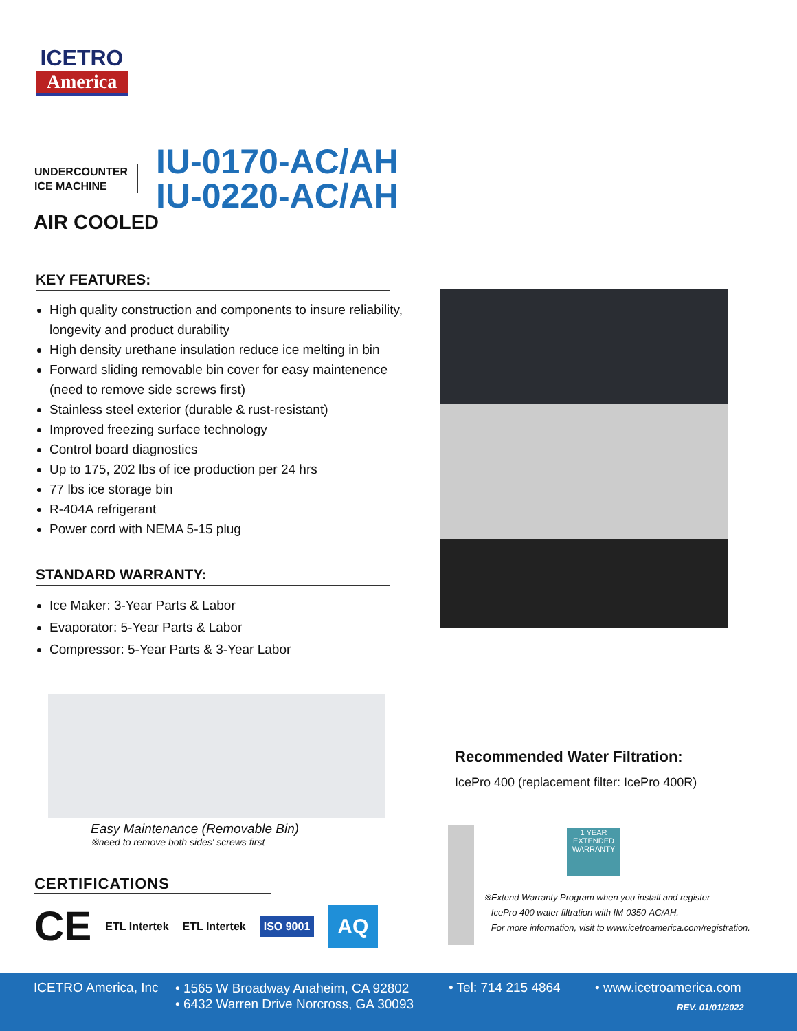ICETRO
America
UNDERCOUNTER
ICE MACHINE
IU-0170-AC/AH
IU-0220-AC/AH
AIR COOLED
KEY FEATURES:
High quality construction and components to insure reliability, longevity and product durability
High density urethane insulation reduce ice melting in bin
Forward sliding removable bin cover for easy maintenence (need to remove side screws first)
Stainless steel exterior (durable & rust-resistant)
Improved freezing surface technology
Control board diagnostics
Up to 175, 202 lbs of ice production per 24 hrs
77 lbs ice storage bin
R-404A refrigerant
Power cord with NEMA 5-15 plug
STANDARD WARRANTY:
Ice Maker: 3-Year Parts & Labor
Evaporator: 5-Year Parts & Labor
Compressor: 5-Year Parts & 3-Year Labor
Easy Maintenance (Removable Bin)
※need to remove both sides' screws first
CERTIFICATIONS
CE ETL Intertek ETL Intertek ISO 9001 AQ
Recommended Water Filtration:
IcePro 400 (replacement filter: IcePro 400R)
1 YEAR EXTENDED WARRANTY
※Extend Warranty Program when you install and register
IcePro 400 water filtration with IM-0350-AC/AH.
For more information, visit to www.icetroamerica.com/registration.
ICETRO America, Inc
• 1565 W Broadway Anaheim, CA 92802
• 6432 Warren Drive Norcross, GA 30093
• Tel: 714 215 4864 • www.icetroamerica.com
REV. 01/01/2022